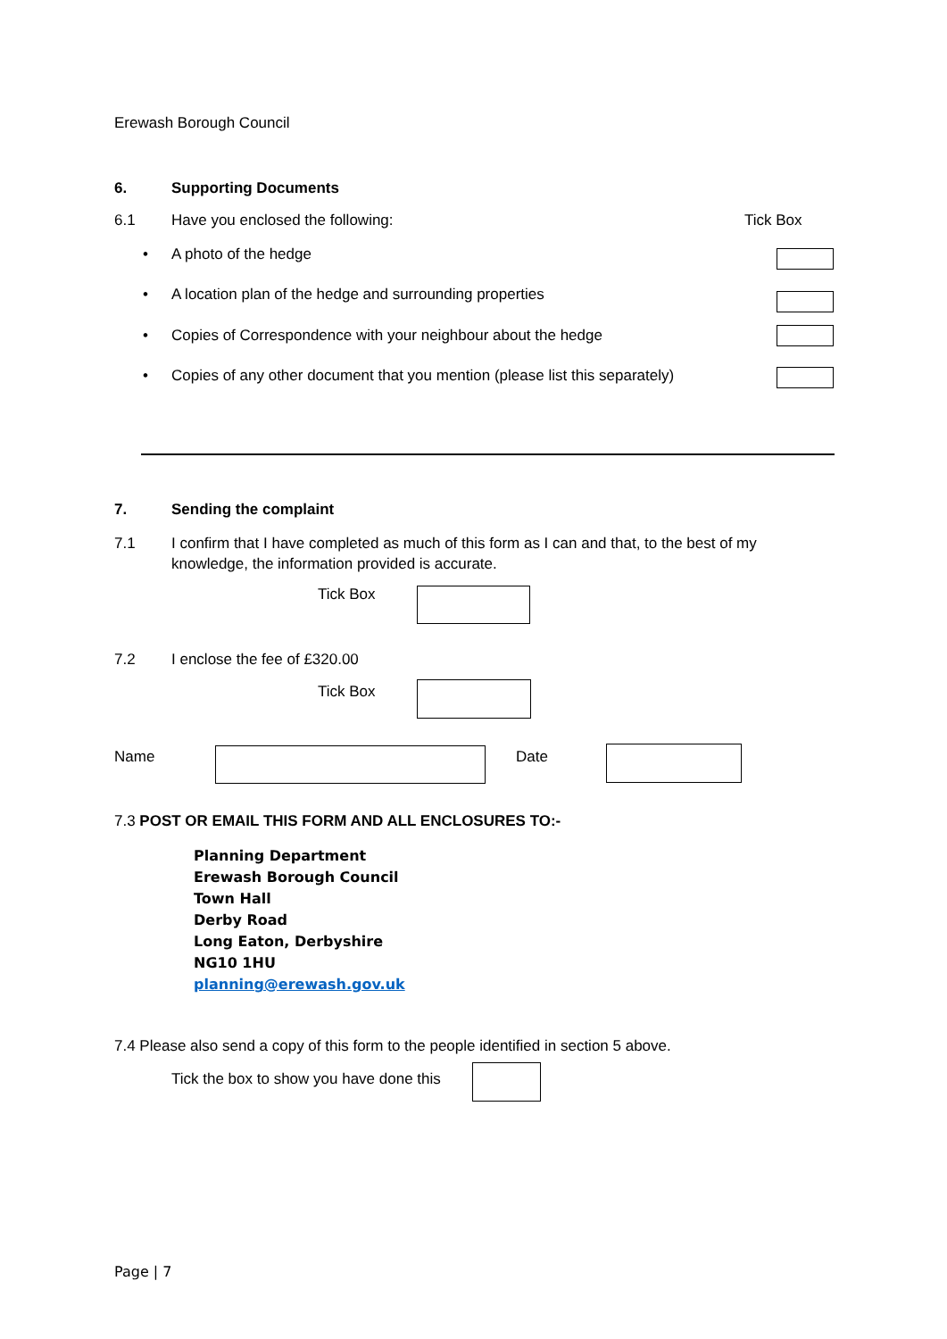Erewash Borough Council
6. Supporting Documents
6.1 Have you enclosed the following: Tick Box
• A photo of the hedge
• A location plan of the hedge and surrounding properties
• Copies of Correspondence with your neighbour about the hedge
• Copies of any other document that you mention (please list this separately)
7. Sending the complaint
7.1 I confirm that I have completed as much of this form as I can and that, to the best of my knowledge, the information provided is accurate.
Tick Box
7.2 I enclose the fee of £320.00
Tick Box
Name Date
7.3 POST OR EMAIL THIS FORM AND ALL ENCLOSURES TO:-
Planning Department
Erewash Borough Council
Town Hall
Derby Road
Long Eaton, Derbyshire
NG10 1HU
planning@erewash.gov.uk
7.4 Please also send a copy of this form to the people identified in section 5 above.
Tick the box to show you have done this
Page | 7